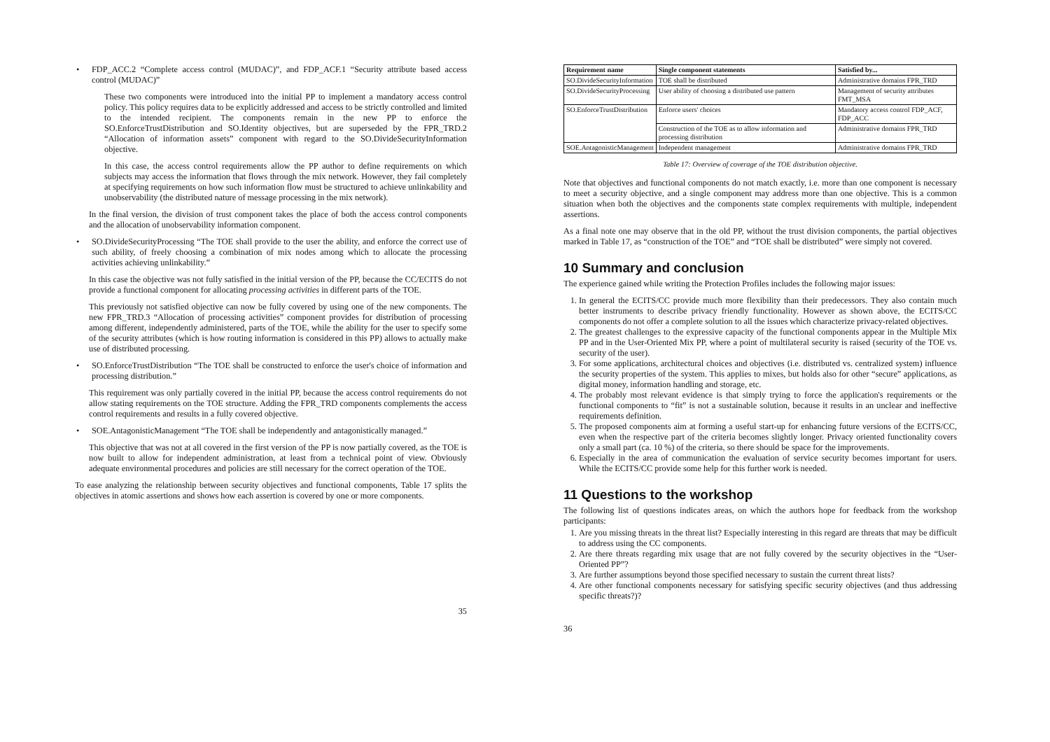• FDP_ACC.2 “Complete access control (MUDAC)”, and FDP_ACF.1 “Security attribute based access control (MUDAC)”
These two components were introduced into the initial PP to implement a mandatory access control policy. This policy requires data to be explicitly addressed and access to be strictly controlled and limited to the intended recipient. The components remain in the new PP to enforce the SO.EnforceTrustDistribution and SO.Identity objectives, but are superseded by the FPR_TRD.2 “Allocation of information assets” component with regard to the SO.DivideSecurityInformation objective.
In this case, the access control requirements allow the PP author to define requirements on which subjects may access the information that flows through the mix network. However, they fail completely at specifying requirements on how such information flow must be structured to achieve unlinkability and unobservability (the distributed nature of message processing in the mix network).
In the final version, the division of trust component takes the place of both the access control components and the allocation of unobservability information component.
• SO.DivideSecurityProcessing “The TOE shall provide to the user the ability, and enforce the correct use of such ability, of freely choosing a combination of mix nodes among which to allocate the processing activities achieving unlinkability.”
In this case the objective was not fully satisfied in the initial version of the PP, because the CC/ECITS do not provide a functional component for allocating processing activities in different parts of the TOE.
This previously not satisfied objective can now be fully covered by using one of the new components. The new FPR_TRD.3 “Allocation of processing activities” component provides for distribution of processing among different, independently administered, parts of the TOE, while the ability for the user to specify some of the security attributes (which is how routing information is considered in this PP) allows to actually make use of distributed processing.
• SO.EnforceTrustDistribution “The TOE shall be constructed to enforce the user's choice of information and processing distribution.”
This requirement was only partially covered in the initial PP, because the access control requirements do not allow stating requirements on the TOE structure. Adding the FPR_TRD components complements the access control requirements and results in a fully covered objective.
• SOE.AntagonisticManagement “The TOE shall be independently and antagonistically managed.”
This objective that was not at all covered in the first version of the PP is now partially covered, as the TOE is now built to allow for independent administration, at least from a technical point of view. Obviously adequate environmental procedures and policies are still necessary for the correct operation of the TOE.
To ease analyzing the relationship between security objectives and functional components, Table 17 splits the objectives in atomic assertions and shows how each assertion is covered by one or more components.
35
| Requirement name | Single component statements | Satisfied by... |
| --- | --- | --- |
| SO.DivideSecurityInformation | TOE shall be distributed | Administrative domains FPR_TRD |
| SO.DivideSecurityProcessing | User ability of choosing a distributed use pattern | Management of security attributes FMT_MSA |
| SO.EnforceTrustDistribution | Enforce users' choices | Mandatory access control FDP_ACF, FDP_ACC |
| | Construction of the TOE as to allow information and processing distribution | Administrative domains FPR_TRD |
| SOE.AntagonisticManagement | Independent management | Administrative domains FPR_TRD |
Table 17: Overview of coverage of the TOE distribution objective.
Note that objectives and functional components do not match exactly, i.e. more than one component is necessary to meet a security objective, and a single component may address more than one objective. This is a common situation when both the objectives and the components state complex requirements with multiple, independent assertions.
As a final note one may observe that in the old PP, without the trust division components, the partial objectives marked in Table 17, as “construction of the TOE” and “TOE shall be distributed” were simply not covered.
10 Summary and conclusion
The experience gained while writing the Protection Profiles includes the following major issues:
1. In general the ECITS/CC provide much more flexibility than their predecessors. They also contain much better instruments to describe privacy friendly functionality. However as shown above, the ECITS/CC components do not offer a complete solution to all the issues which characterize privacy-related objectives.
2. The greatest challenges to the expressive capacity of the functional components appear in the Multiple Mix PP and in the User-Oriented Mix PP, where a point of multilateral security is raised (security of the TOE vs. security of the user).
3. For some applications, architectural choices and objectives (i.e. distributed vs. centralized system) influence the security properties of the system. This applies to mixes, but holds also for other “secure” applications, as digital money, information handling and storage, etc.
4. The probably most relevant evidence is that simply trying to force the application's requirements or the functional components to “fit” is not a sustainable solution, because it results in an unclear and ineffective requirements definition.
5. The proposed components aim at forming a useful start-up for enhancing future versions of the ECITS/CC, even when the respective part of the criteria becomes slightly longer. Privacy oriented functionality covers only a small part (ca. 10 %) of the criteria, so there should be space for the improvements.
6. Especially in the area of communication the evaluation of service security becomes important for users. While the ECITS/CC provide some help for this further work is needed.
11 Questions to the workshop
The following list of questions indicates areas, on which the authors hope for feedback from the workshop participants:
1. Are you missing threats in the threat list? Especially interesting in this regard are threats that may be difficult to address using the CC components.
2. Are there threats regarding mix usage that are not fully covered by the security objectives in the “User-Oriented PP”?
3. Are further assumptions beyond those specified necessary to sustain the current threat lists?
4. Are other functional components necessary for satisfying specific security objectives (and thus addressing specific threats?)?
36